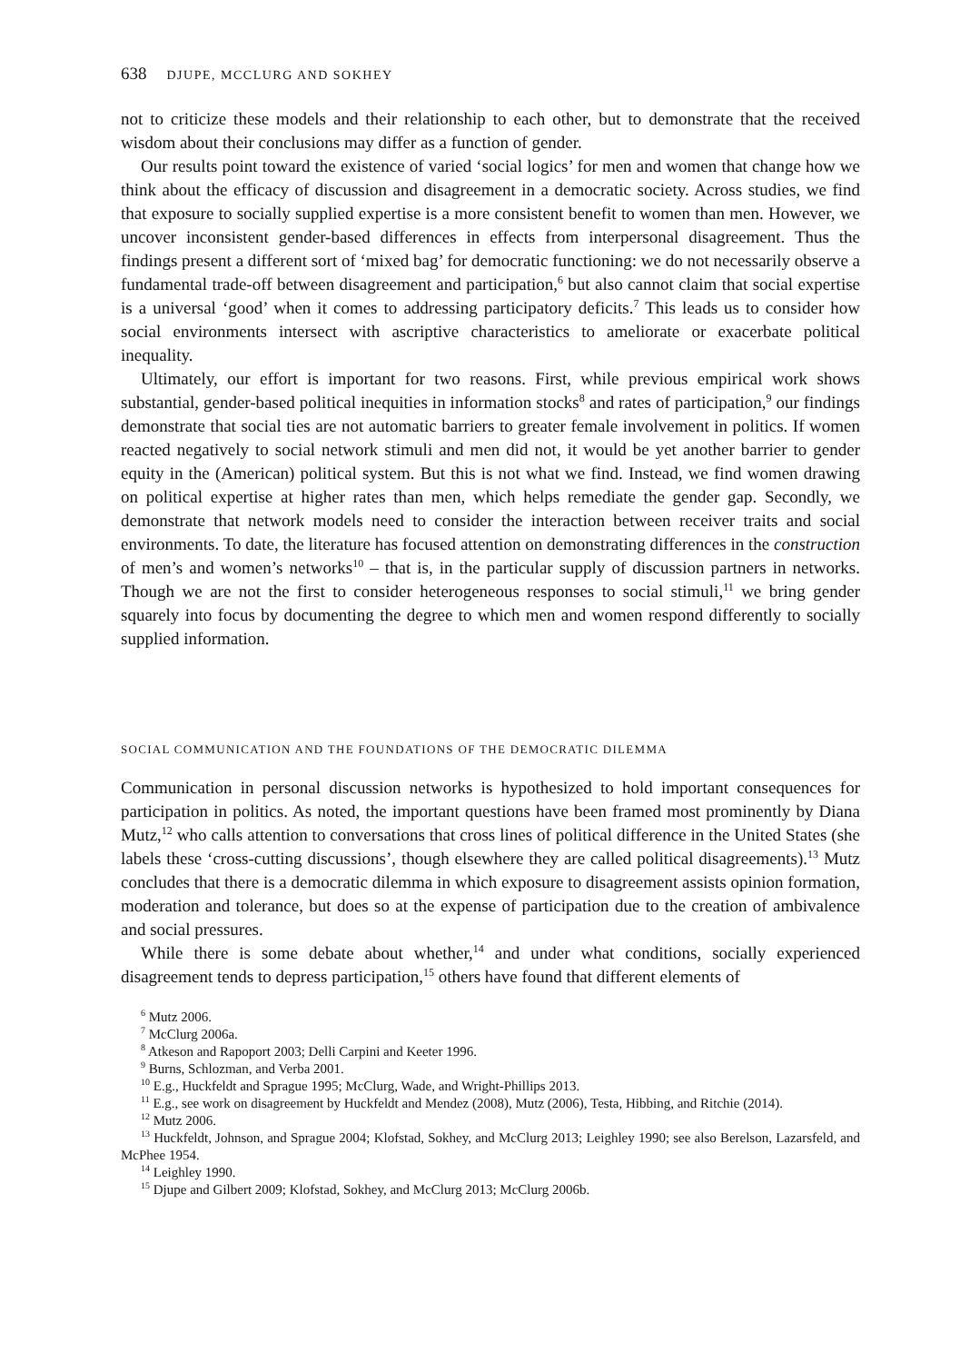638 DJUPE, MCCLURG AND SOKHEY
not to criticize these models and their relationship to each other, but to demonstrate that the received wisdom about their conclusions may differ as a function of gender.
Our results point toward the existence of varied ‘social logics’ for men and women that change how we think about the efficacy of discussion and disagreement in a democratic society. Across studies, we find that exposure to socially supplied expertise is a more consistent benefit to women than men. However, we uncover inconsistent gender-based differences in effects from interpersonal disagreement. Thus the findings present a different sort of ‘mixed bag’ for democratic functioning: we do not necessarily observe a fundamental trade-off between disagreement and participation,<sup>6</sup> but also cannot claim that social expertise is a universal ‘good’ when it comes to addressing participatory deficits.<sup>7</sup> This leads us to consider how social environments intersect with ascriptive characteristics to ameliorate or exacerbate political inequality.
Ultimately, our effort is important for two reasons. First, while previous empirical work shows substantial, gender-based political inequities in information stocks<sup>8</sup> and rates of participation,<sup>9</sup> our findings demonstrate that social ties are not automatic barriers to greater female involvement in politics. If women reacted negatively to social network stimuli and men did not, it would be yet another barrier to gender equity in the (American) political system. But this is not what we find. Instead, we find women drawing on political expertise at higher rates than men, which helps remediate the gender gap. Secondly, we demonstrate that network models need to consider the interaction between receiver traits and social environments. To date, the literature has focused attention on demonstrating differences in the construction of men’s and women’s networks<sup>10</sup> – that is, in the particular supply of discussion partners in networks. Though we are not the first to consider heterogeneous responses to social stimuli,<sup>11</sup> we bring gender squarely into focus by documenting the degree to which men and women respond differently to socially supplied information.
SOCIAL COMMUNICATION AND THE FOUNDATIONS OF THE DEMOCRATIC DILEMMA
Communication in personal discussion networks is hypothesized to hold important consequences for participation in politics. As noted, the important questions have been framed most prominently by Diana Mutz,<sup>12</sup> who calls attention to conversations that cross lines of political difference in the United States (she labels these ‘cross-cutting discussions’, though elsewhere they are called political disagreements).<sup>13</sup> Mutz concludes that there is a democratic dilemma in which exposure to disagreement assists opinion formation, moderation and tolerance, but does so at the expense of participation due to the creation of ambivalence and social pressures.
While there is some debate about whether,<sup>14</sup> and under what conditions, socially experienced disagreement tends to depress participation,<sup>15</sup> others have found that different elements of
<sup>6</sup> Mutz 2006.
<sup>7</sup> McClurg 2006a.
<sup>8</sup> Atkeson and Rapoport 2003; Delli Carpini and Keeter 1996.
<sup>9</sup> Burns, Schlozman, and Verba 2001.
<sup>10</sup> E.g., Huckfeldt and Sprague 1995; McClurg, Wade, and Wright-Phillips 2013.
<sup>11</sup> E.g., see work on disagreement by Huckfeldt and Mendez (2008), Mutz (2006), Testa, Hibbing, and Ritchie (2014).
<sup>12</sup> Mutz 2006.
<sup>13</sup> Huckfeldt, Johnson, and Sprague 2004; Klofstad, Sokhey, and McClurg 2013; Leighley 1990; see also Berelson, Lazarsfeld, and McPhee 1954.
<sup>14</sup> Leighley 1990.
<sup>15</sup> Djupe and Gilbert 2009; Klofstad, Sokhey, and McClurg 2013; McClurg 2006b.